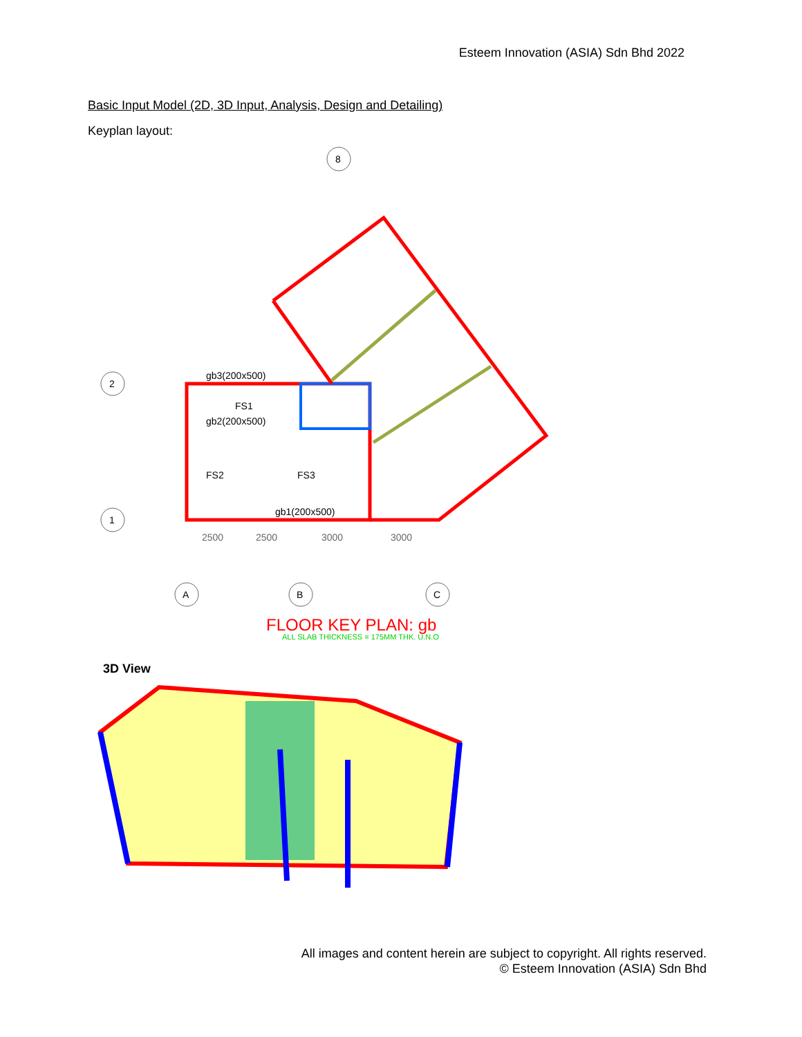Esteem Innovation (ASIA) Sdn Bhd 2022
Basic Input Model (2D, 3D Input, Analysis, Design and Detailing)
Keyplan layout:
8
2
1
A
B
C
gb3(200x500)
FS1
gb2(200x500)
FS2
FS3
gb1(200x500)
2500
2500
3000
3000
FLOOR KEY PLAN: gb
ALL SLAB THICKNESS = 175MM THK. U.N.O
3D View
All images and content herein are subject to copyright. All rights reserved.
© Esteem Innovation (ASIA) Sdn Bhd